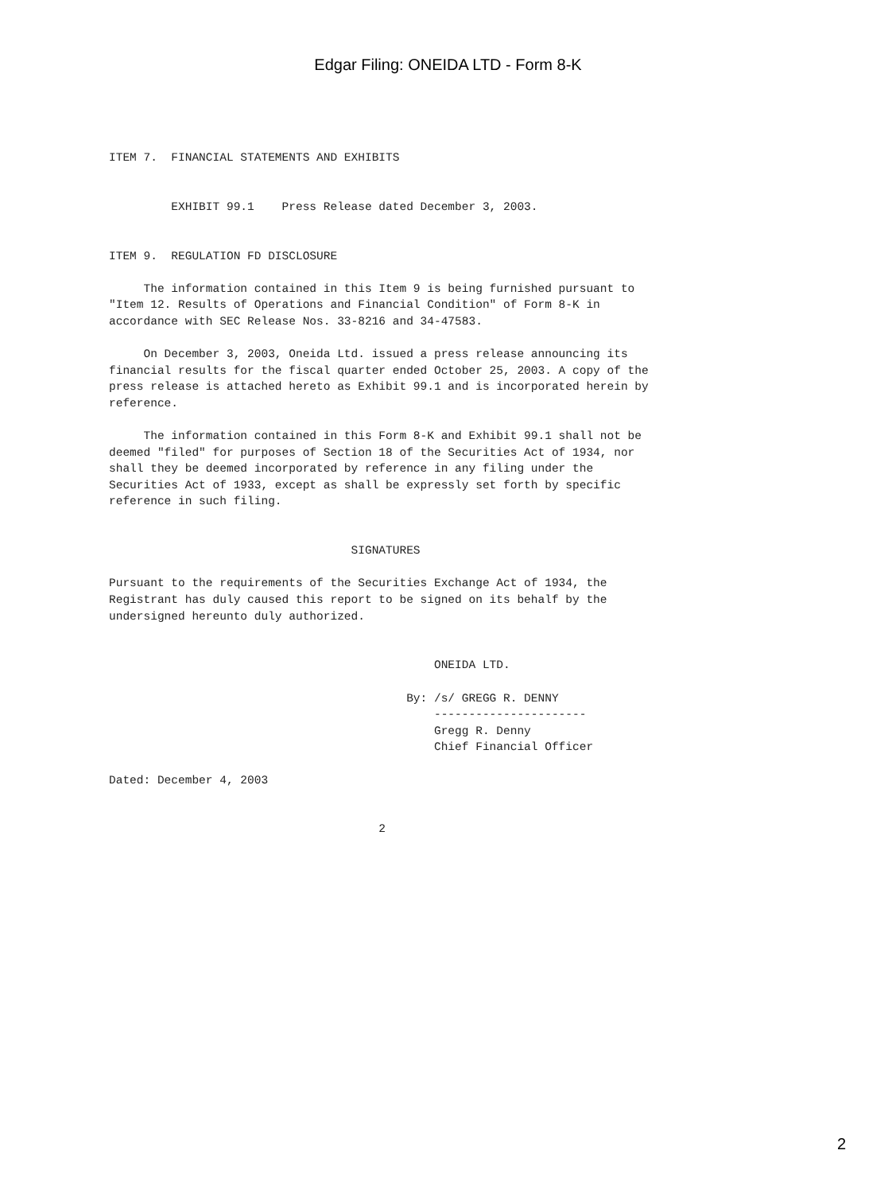Edgar Filing: ONEIDA LTD - Form 8-K
ITEM 7.  FINANCIAL STATEMENTS AND EXHIBITS


         EXHIBIT 99.1    Press Release dated December 3, 2003.


ITEM 9.  REGULATION FD DISCLOSURE

     The information contained in this Item 9 is being furnished pursuant to
"Item 12. Results of Operations and Financial Condition" of Form 8-K in
accordance with SEC Release Nos. 33-8216 and 34-47583.

     On December 3, 2003, Oneida Ltd. issued a press release announcing its
financial results for the fiscal quarter ended October 25, 2003. A copy of the
press release is attached hereto as Exhibit 99.1 and is incorporated herein by
reference.

     The information contained in this Form 8-K and Exhibit 99.1 shall not be
deemed "filed" for purposes of Section 18 of the Securities Act of 1934, nor
shall they be deemed incorporated by reference in any filing under the
Securities Act of 1933, except as shall be expressly set forth by specific
reference in such filing.


                                   SIGNATURES

Pursuant to the requirements of the Securities Exchange Act of 1934, the
Registrant has duly caused this report to be signed on its behalf by the
undersigned hereunto duly authorized.


                                               ONEIDA LTD.

                                           By: /s/ GREGG R. DENNY
                                               ----------------------
                                               Gregg R. Denny
                                               Chief Financial Officer

Dated: December 4, 2003


                                       2
2